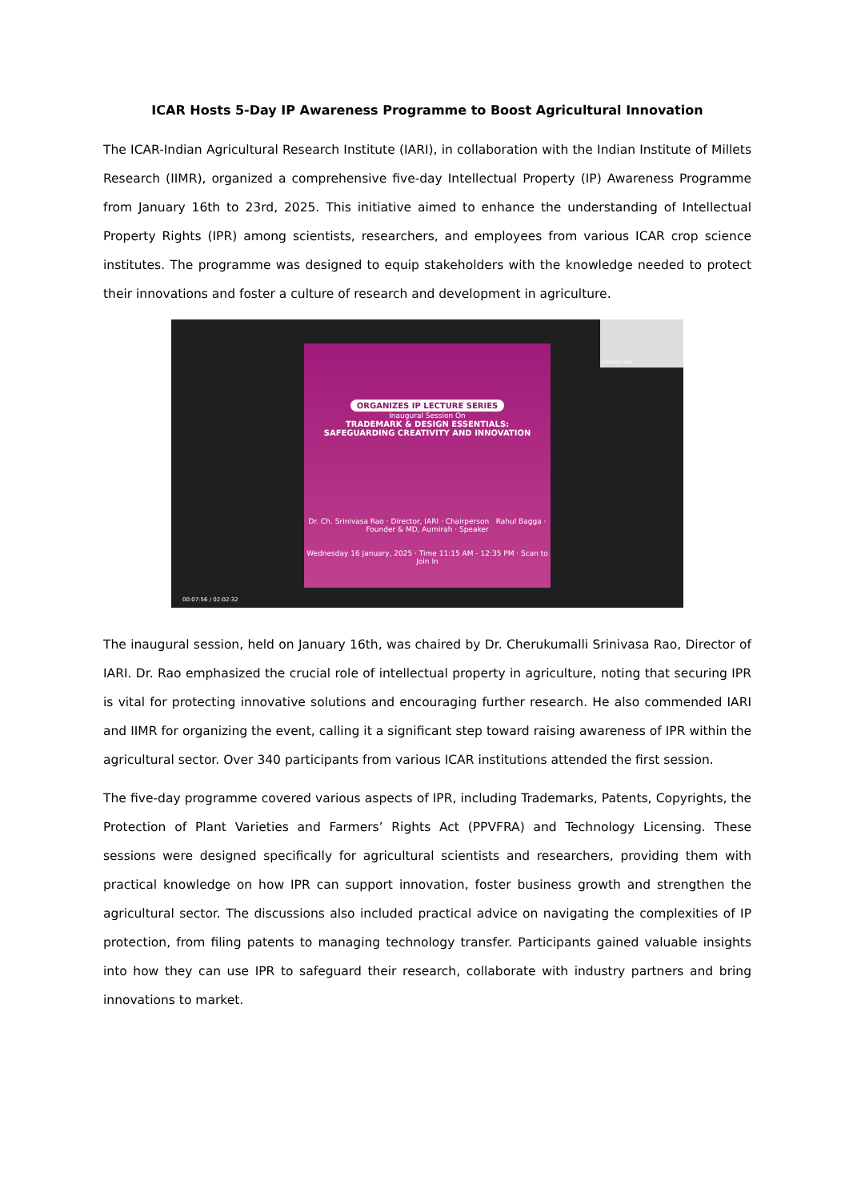ICAR Hosts 5-Day IP Awareness Programme to Boost Agricultural Innovation
The ICAR-Indian Agricultural Research Institute (IARI), in collaboration with the Indian Institute of Millets Research (IIMR), organized a comprehensive five-day Intellectual Property (IP) Awareness Programme from January 16th to 23rd, 2025. This initiative aimed to enhance the understanding of Intellectual Property Rights (IPR) among scientists, researchers, and employees from various ICAR crop science institutes. The programme was designed to equip stakeholders with the knowledge needed to protect their innovations and foster a culture of research and development in agriculture.
ORGANIZES IP LECTURE SERIES
Inaugural Session On
TRADEMARK & DESIGN ESSENTIALS:
SAFEGUARDING CREATIVITY AND INNOVATION
Dr. Ch. Srinivasa Rao · Director, IARI · Chairperson Rahul Bagga · Founder & MD, Aumirah · Speaker
Wednesday 16 January, 2025 · Time 11:15 AM - 12:35 PM · Scan to Join In
Director IARI
00:07:56 / 02:02:32
The inaugural session, held on January 16th, was chaired by Dr. Cherukumalli Srinivasa Rao, Director of IARI. Dr. Rao emphasized the crucial role of intellectual property in agriculture, noting that securing IPR is vital for protecting innovative solutions and encouraging further research. He also commended IARI and IIMR for organizing the event, calling it a significant step toward raising awareness of IPR within the agricultural sector. Over 340 participants from various ICAR institutions attended the first session.
The five-day programme covered various aspects of IPR, including Trademarks, Patents, Copyrights, the Protection of Plant Varieties and Farmers’ Rights Act (PPVFRA) and Technology Licensing. These sessions were designed specifically for agricultural scientists and researchers, providing them with practical knowledge on how IPR can support innovation, foster business growth and strengthen the agricultural sector. The discussions also included practical advice on navigating the complexities of IP protection, from filing patents to managing technology transfer. Participants gained valuable insights into how they can use IPR to safeguard their research, collaborate with industry partners and bring innovations to market.